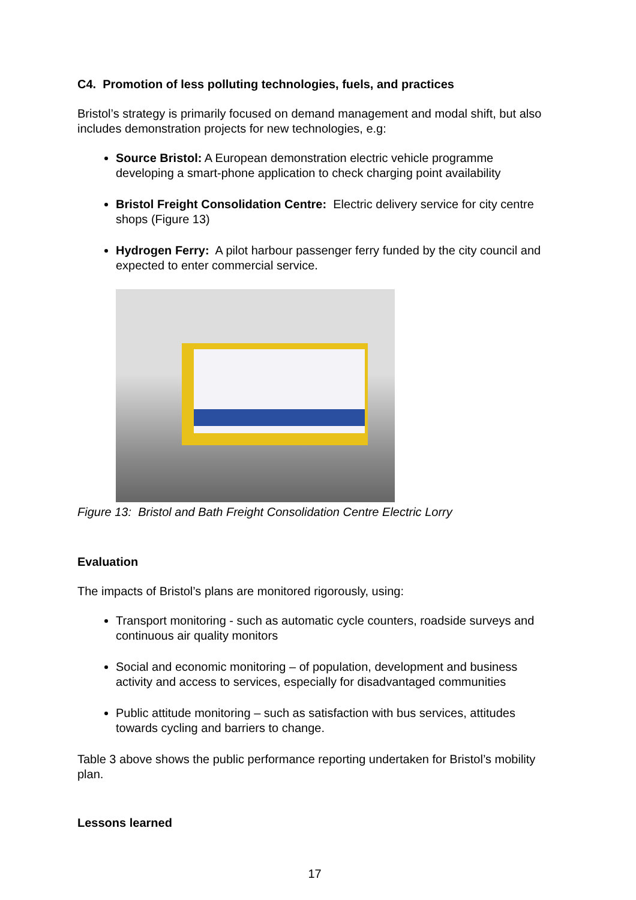C4. Promotion of less polluting technologies, fuels, and practices
Bristol’s strategy is primarily focused on demand management and modal shift, but also includes demonstration projects for new technologies, e.g:
Source Bristol: A European demonstration electric vehicle programme developing a smart-phone application to check charging point availability
Bristol Freight Consolidation Centre: Electric delivery service for city centre shops (Figure 13)
Hydrogen Ferry: A pilot harbour passenger ferry funded by the city council and expected to enter commercial service.
Figure 13: Bristol and Bath Freight Consolidation Centre Electric Lorry
Evaluation
The impacts of Bristol’s plans are monitored rigorously, using:
Transport monitoring - such as automatic cycle counters, roadside surveys and continuous air quality monitors
Social and economic monitoring – of population, development and business activity and access to services, especially for disadvantaged communities
Public attitude monitoring – such as satisfaction with bus services, attitudes towards cycling and barriers to change.
Table 3 above shows the public performance reporting undertaken for Bristol’s mobility plan.
Lessons learned
17